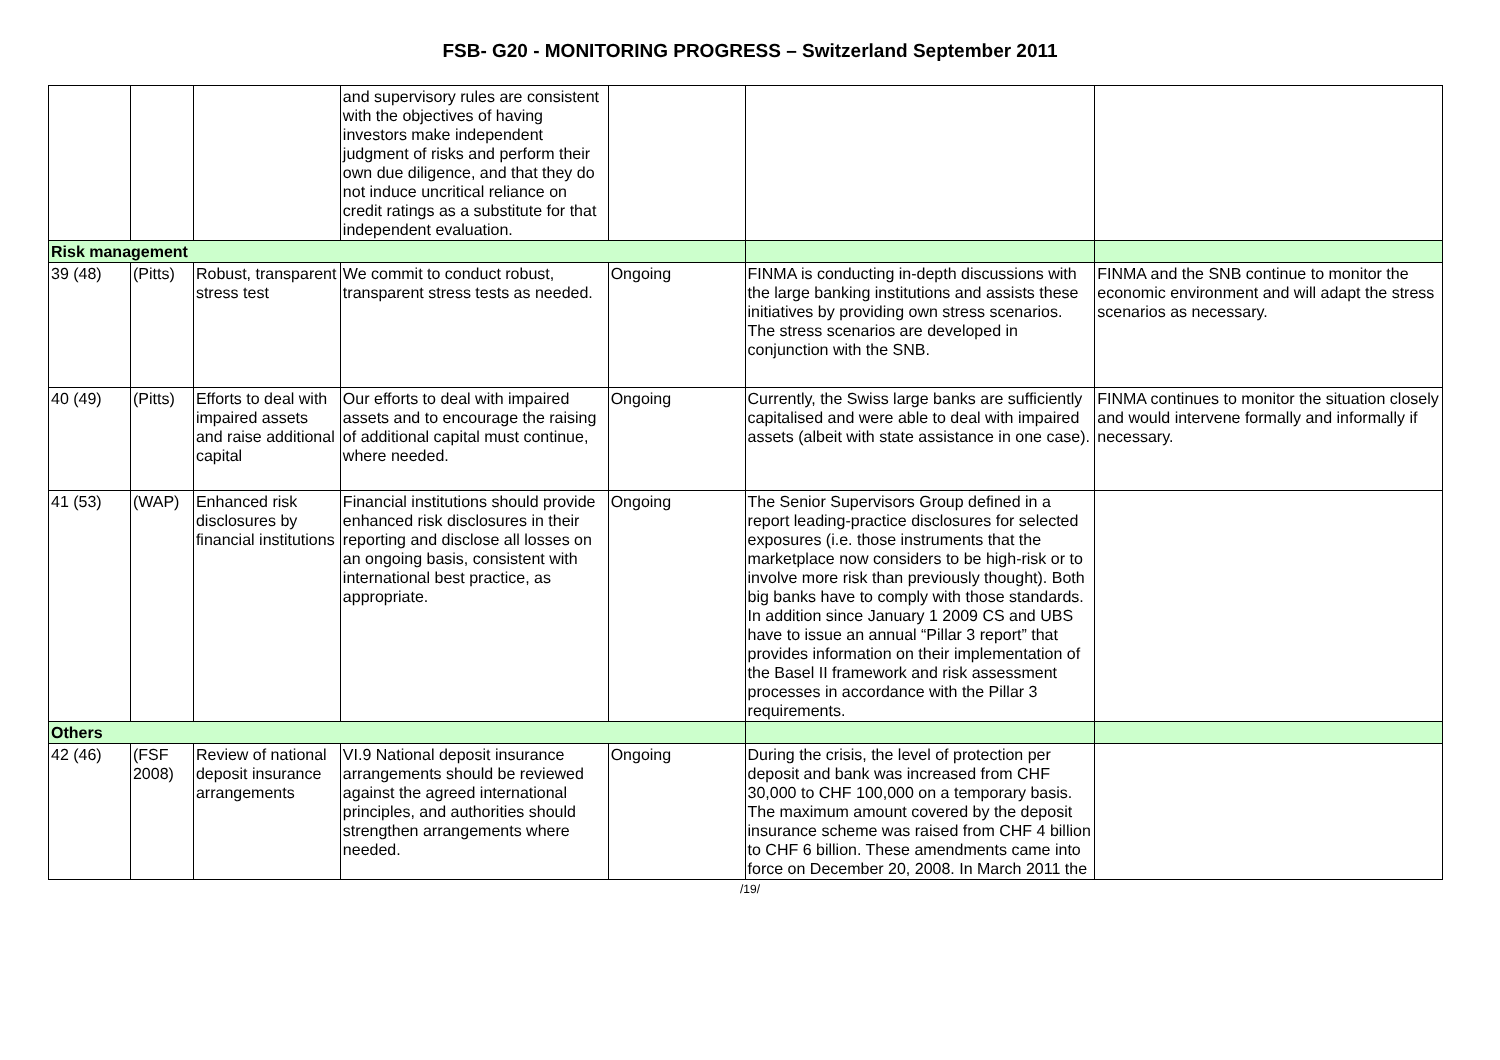FSB- G20 - MONITORING PROGRESS – Switzerland September 2011
| | | | and supervisory rules are consistent with the objectives of having investors make independent judgment of risks and perform their own due diligence, and that they do not induce uncritical reliance on credit ratings as a substitute for that independent evaluation. | | | |
| Risk management | | | | | | |
| 39 (48) | (Pitts) | Robust, transparent stress test | We commit to conduct robust, transparent stress tests as needed. | Ongoing | FINMA is conducting in-depth discussions with the large banking institutions and assists these initiatives by providing own stress scenarios. The stress scenarios are developed in conjunction with the SNB. | FINMA and the SNB continue to monitor the economic environment and will adapt the stress scenarios as necessary. |
| 40 (49) | (Pitts) | Efforts to deal with impaired assets and raise additional capital | Our efforts to deal with impaired assets and to encourage the raising of additional capital must continue, where needed. | Ongoing | Currently, the Swiss large banks are sufficiently capitalised and were able to deal with impaired assets (albeit with state assistance in one case). | FINMA continues to monitor the situation closely and would intervene formally and informally if necessary. |
| 41 (53) | (WAP) | Enhanced risk disclosures by financial institutions | Financial institutions should provide enhanced risk disclosures in their reporting and disclose all losses on an ongoing basis, consistent with international best practice, as appropriate. | Ongoing | The Senior Supervisors Group defined in a report leading-practice disclosures for selected exposures (i.e. those instruments that the marketplace now considers to be high-risk or to involve more risk than previously thought). Both big banks have to comply with those standards. In addition since January 1 2009 CS and UBS have to issue an annual “Pillar 3 report” that provides information on their implementation of the Basel II framework and risk assessment processes in accordance with the Pillar 3 requirements. | |
| Others | | | | | | |
| 42 (46) | (FSF 2008) | Review of national deposit insurance arrangements | VI.9 National deposit insurance arrangements should be reviewed against the agreed international principles, and authorities should strengthen arrangements where needed. | Ongoing | During the crisis, the level of protection per deposit and bank was increased from CHF 30,000 to CHF 100,000 on a temporary basis. The maximum amount covered by the deposit insurance scheme was raised from CHF 4 billion to CHF 6 billion. These amendments came into force on December 20, 2008. In March 2011 the | |
/19/